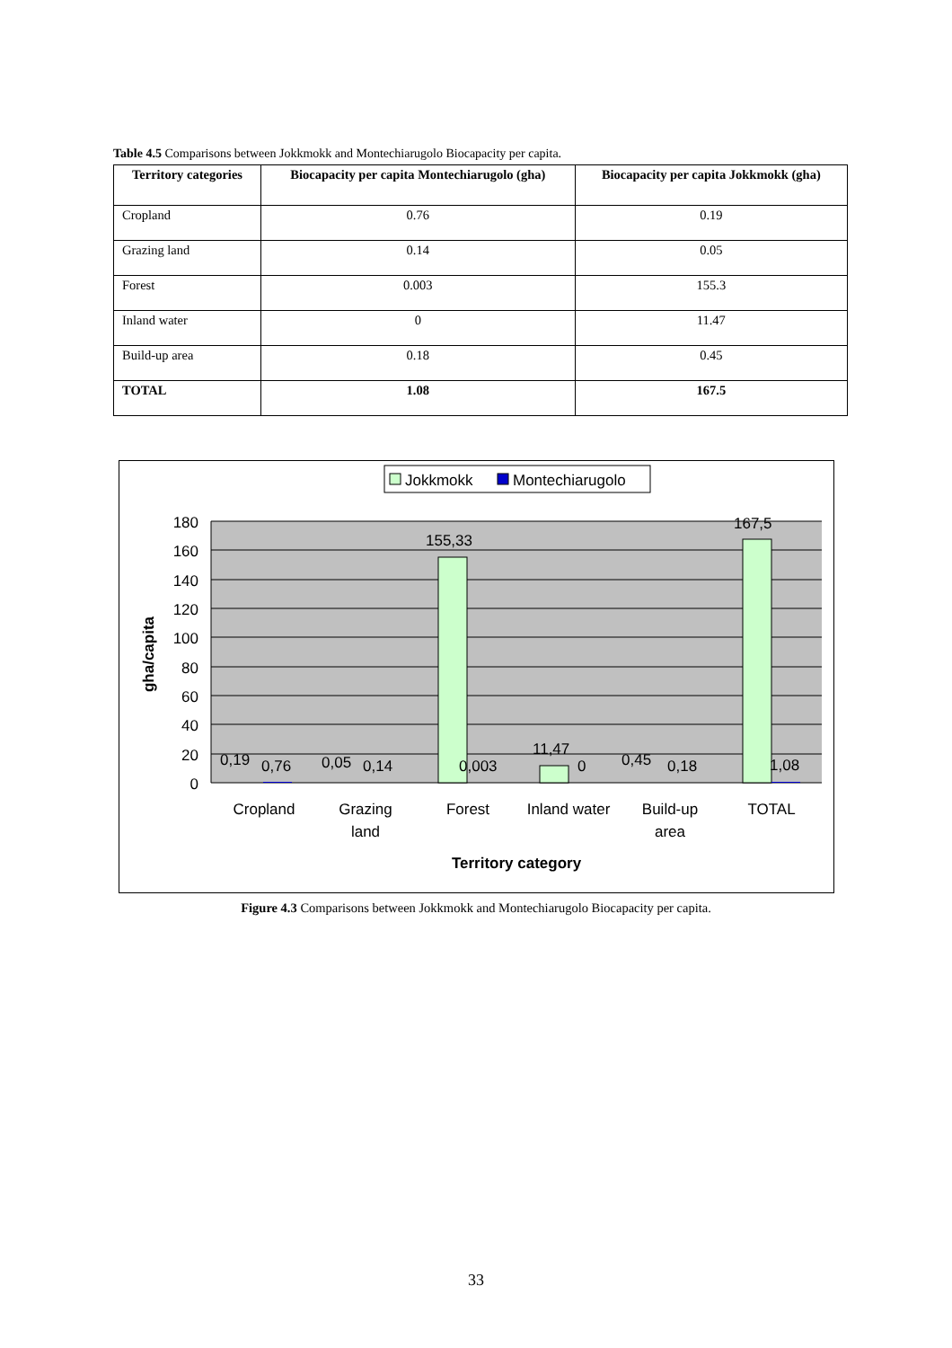Table 4.5 Comparisons between Jokkmokk and Montechiarugolo Biocapacity per capita.
| Territory categories | Biocapacity per capita Montechiarugolo (gha) | Biocapacity per capita Jokkmokk (gha) |
| --- | --- | --- |
| Cropland | 0.76 | 0.19 |
| Grazing land | 0.14 | 0.05 |
| Forest | 0.003 | 155.3 |
| Inland water | 0 | 11.47 |
| Build-up area | 0.18 | 0.45 |
| TOTAL | 1.08 | 167.5 |
Jokkmokk
Montechiarugolo
180
160
140
120
100
80
60
40
20
0
gha/capita
0,19
0,76
0,05
0,14
155,33
0,003
11,47
0
0,45
0,18
167,5
1,08
Cropland
Grazing
land
Forest
Inland water
Build-up
area
TOTAL
Territory category
Figure 4.3 Comparisons between Jokkmokk and Montechiarugolo Biocapacity per capita.
33